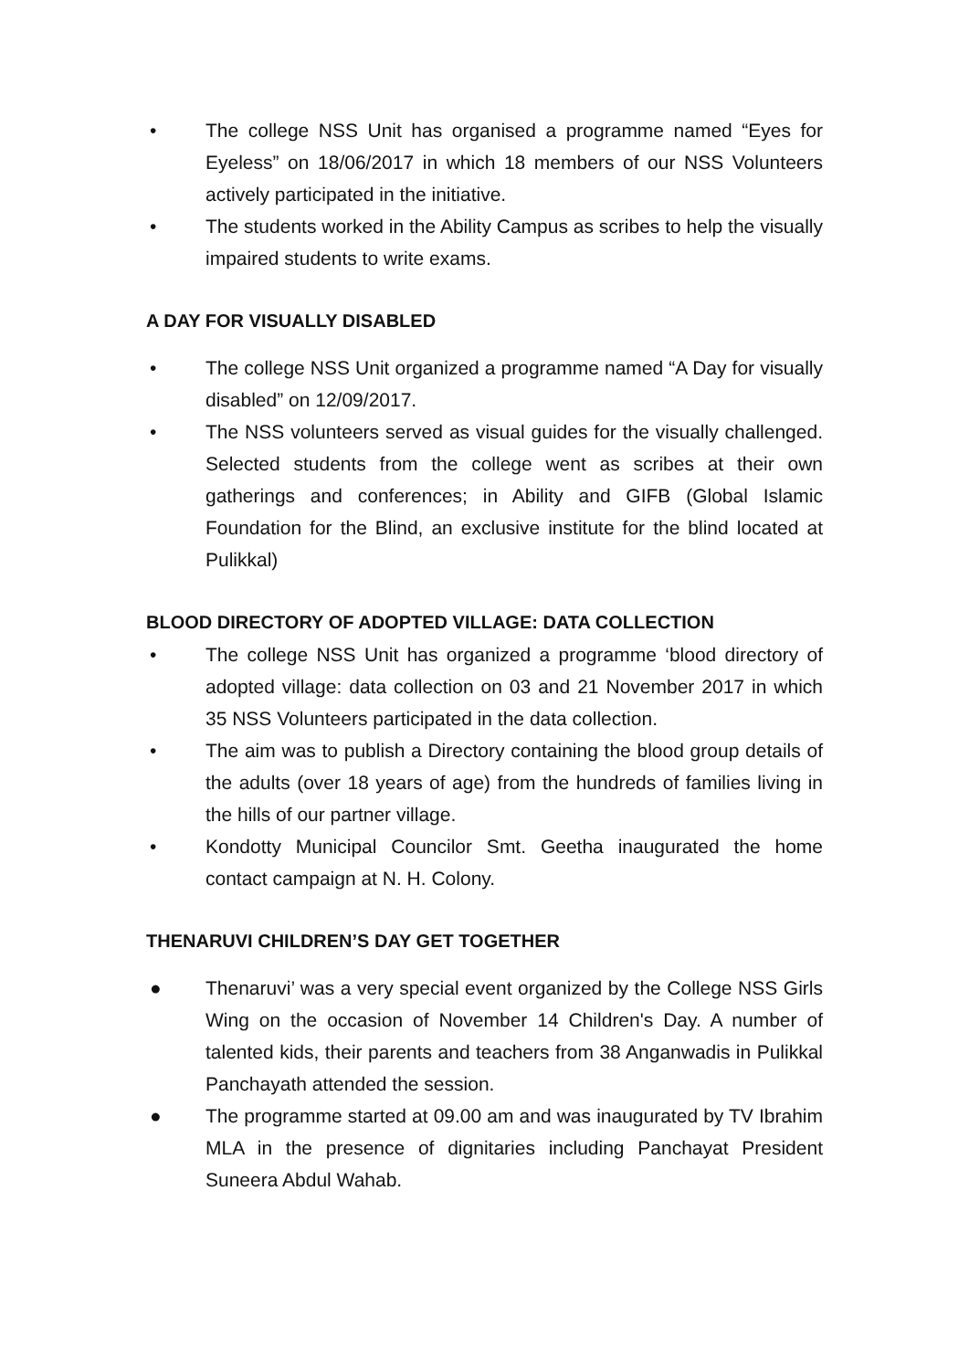• The college NSS Unit has organised a programme named “Eyes for Eyeless” on 18/06/2017 in which 18 members of our NSS Volunteers actively participated in the initiative.
• The students worked in the Ability Campus as scribes to help the visually impaired students to write exams.
A DAY FOR VISUALLY DISABLED
• The college NSS Unit organized a programme named “A Day for visually disabled” on 12/09/2017.
• The NSS volunteers served as visual guides for the visually challenged. Selected students from the college went as scribes at their own gatherings and conferences; in Ability and GIFB (Global Islamic Foundation for the Blind, an exclusive institute for the blind located at Pulikkal)
BLOOD DIRECTORY OF ADOPTED VILLAGE: DATA COLLECTION
• The college NSS Unit has organized a programme ‘blood directory of adopted village: data collection on 03 and 21 November 2017 in which 35 NSS Volunteers participated in the data collection.
• The aim was to publish a Directory containing the blood group details of the adults (over 18 years of age) from the hundreds of families living in the hills of our partner village.
• Kondotty Municipal Councilor Smt. Geetha inaugurated the home contact campaign at N. H. Colony.
THENARUVI CHILDREN’S DAY GET TOGETHER
● Thenaruvi’ was a very special event organized by the College NSS Girls Wing on the occasion of November 14 Children's Day. A number of talented kids, their parents and teachers from 38 Anganwadis in Pulikkal Panchayath attended the session.
● The programme started at 09.00 am and was inaugurated by TV Ibrahim MLA in the presence of dignitaries including Panchayat President Suneera Abdul Wahab.